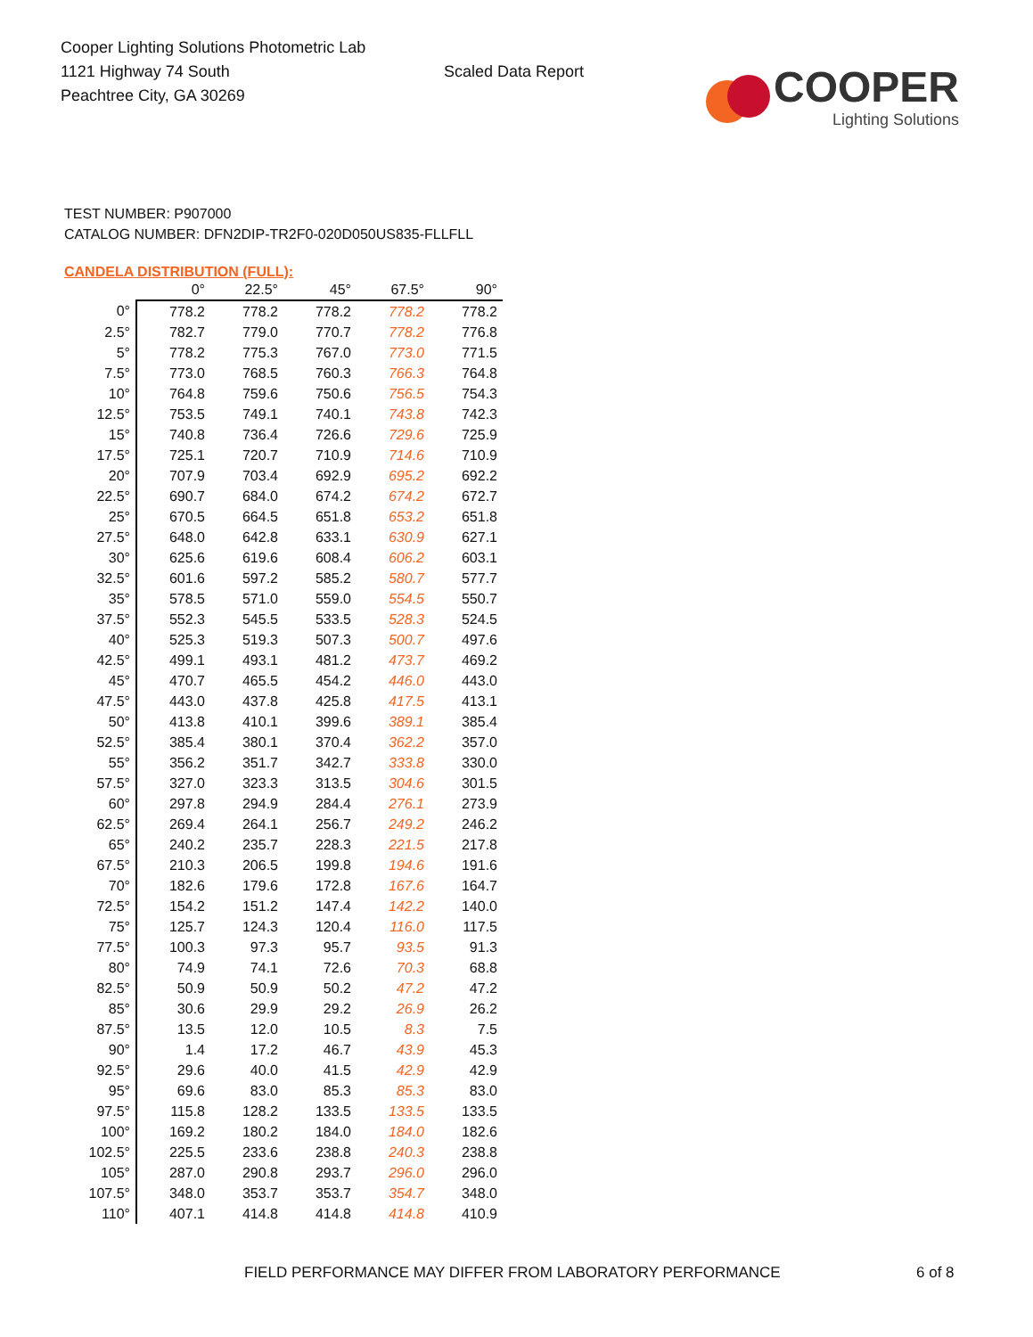Cooper Lighting Solutions Photometric Lab
1121 Highway 74 South
Peachtree City, GA 30269
Scaled Data Report
COOPER
Lighting Solutions
TEST NUMBER: P907000
CATALOG NUMBER: DFN2DIP-TR2F0-020D050US835-FLLFLL
CANDELA DISTRIBUTION (FULL):
| | 0° | 22.5° | 45° | 67.5° | 90° |
| --- | --- | --- | --- | --- | --- |
| 0° | 778.2 | 778.2 | 778.2 | 778.2 | 778.2 |
| 2.5° | 782.7 | 779.0 | 770.7 | 778.2 | 776.8 |
| 5° | 778.2 | 775.3 | 767.0 | 773.0 | 771.5 |
| 7.5° | 773.0 | 768.5 | 760.3 | 766.3 | 764.8 |
| 10° | 764.8 | 759.6 | 750.6 | 756.5 | 754.3 |
| 12.5° | 753.5 | 749.1 | 740.1 | 743.8 | 742.3 |
| 15° | 740.8 | 736.4 | 726.6 | 729.6 | 725.9 |
| 17.5° | 725.1 | 720.7 | 710.9 | 714.6 | 710.9 |
| 20° | 707.9 | 703.4 | 692.9 | 695.2 | 692.2 |
| 22.5° | 690.7 | 684.0 | 674.2 | 674.2 | 672.7 |
| 25° | 670.5 | 664.5 | 651.8 | 653.2 | 651.8 |
| 27.5° | 648.0 | 642.8 | 633.1 | 630.9 | 627.1 |
| 30° | 625.6 | 619.6 | 608.4 | 606.2 | 603.1 |
| 32.5° | 601.6 | 597.2 | 585.2 | 580.7 | 577.7 |
| 35° | 578.5 | 571.0 | 559.0 | 554.5 | 550.7 |
| 37.5° | 552.3 | 545.5 | 533.5 | 528.3 | 524.5 |
| 40° | 525.3 | 519.3 | 507.3 | 500.7 | 497.6 |
| 42.5° | 499.1 | 493.1 | 481.2 | 473.7 | 469.2 |
| 45° | 470.7 | 465.5 | 454.2 | 446.0 | 443.0 |
| 47.5° | 443.0 | 437.8 | 425.8 | 417.5 | 413.1 |
| 50° | 413.8 | 410.1 | 399.6 | 389.1 | 385.4 |
| 52.5° | 385.4 | 380.1 | 370.4 | 362.2 | 357.0 |
| 55° | 356.2 | 351.7 | 342.7 | 333.8 | 330.0 |
| 57.5° | 327.0 | 323.3 | 313.5 | 304.6 | 301.5 |
| 60° | 297.8 | 294.9 | 284.4 | 276.1 | 273.9 |
| 62.5° | 269.4 | 264.1 | 256.7 | 249.2 | 246.2 |
| 65° | 240.2 | 235.7 | 228.3 | 221.5 | 217.8 |
| 67.5° | 210.3 | 206.5 | 199.8 | 194.6 | 191.6 |
| 70° | 182.6 | 179.6 | 172.8 | 167.6 | 164.7 |
| 72.5° | 154.2 | 151.2 | 147.4 | 142.2 | 140.0 |
| 75° | 125.7 | 124.3 | 120.4 | 116.0 | 117.5 |
| 77.5° | 100.3 | 97.3 | 95.7 | 93.5 | 91.3 |
| 80° | 74.9 | 74.1 | 72.6 | 70.3 | 68.8 |
| 82.5° | 50.9 | 50.9 | 50.2 | 47.2 | 47.2 |
| 85° | 30.6 | 29.9 | 29.2 | 26.9 | 26.2 |
| 87.5° | 13.5 | 12.0 | 10.5 | 8.3 | 7.5 |
| 90° | 1.4 | 17.2 | 46.7 | 43.9 | 45.3 |
| 92.5° | 29.6 | 40.0 | 41.5 | 42.9 | 42.9 |
| 95° | 69.6 | 83.0 | 85.3 | 85.3 | 83.0 |
| 97.5° | 115.8 | 128.2 | 133.5 | 133.5 | 133.5 |
| 100° | 169.2 | 180.2 | 184.0 | 184.0 | 182.6 |
| 102.5° | 225.5 | 233.6 | 238.8 | 240.3 | 238.8 |
| 105° | 287.0 | 290.8 | 293.7 | 296.0 | 296.0 |
| 107.5° | 348.0 | 353.7 | 353.7 | 354.7 | 348.0 |
| 110° | 407.1 | 414.8 | 414.8 | 414.8 | 410.9 |
FIELD PERFORMANCE MAY DIFFER FROM LABORATORY PERFORMANCE
6 of 8